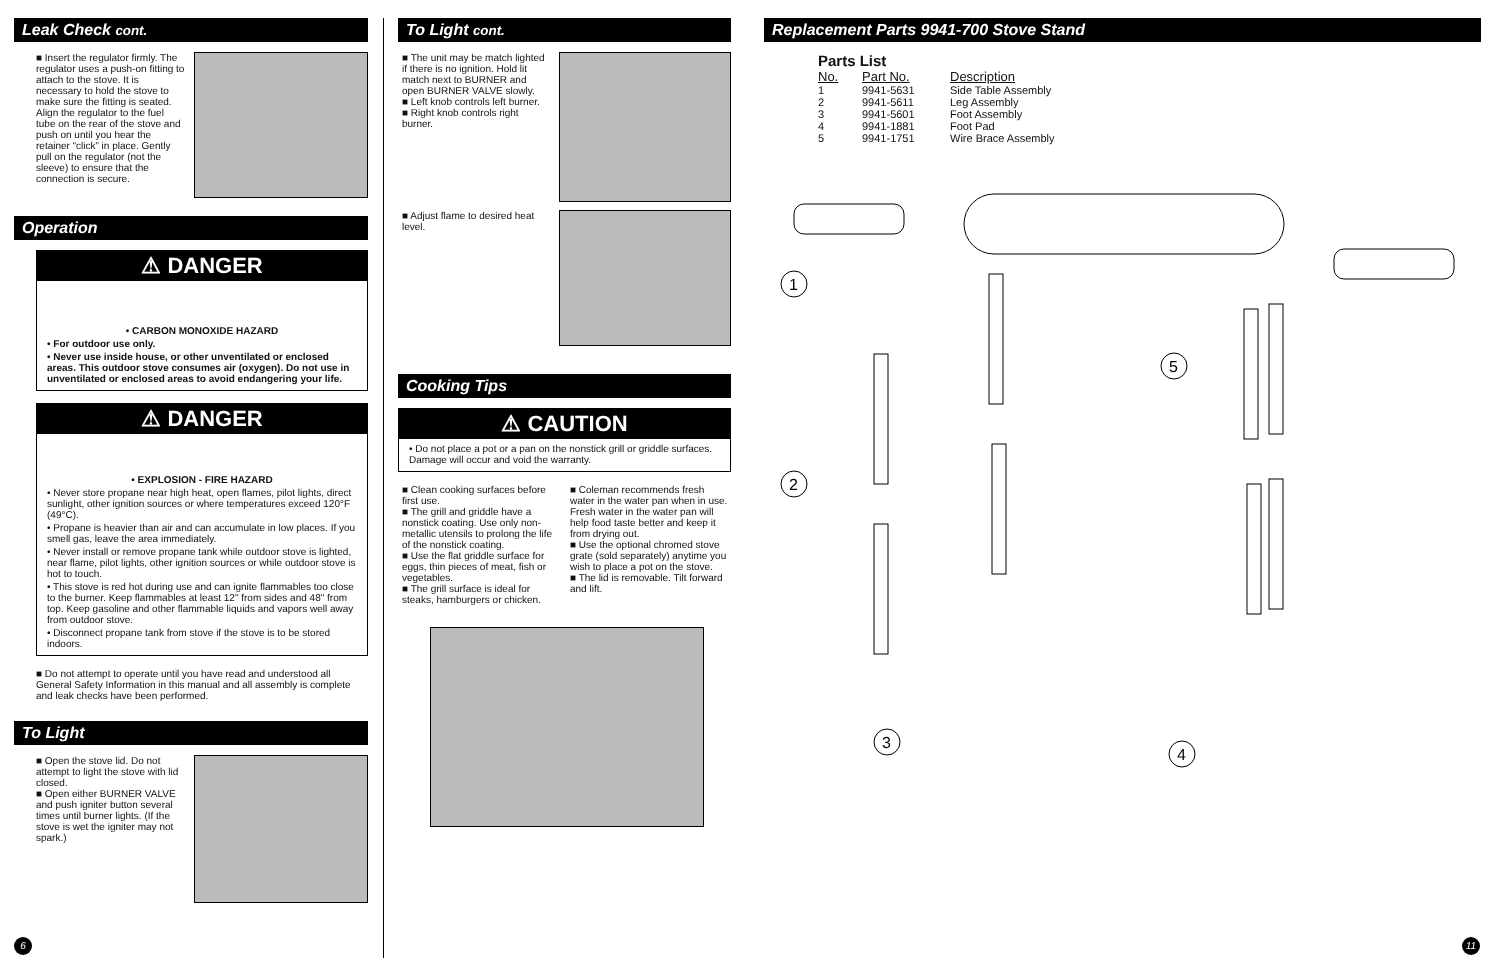Leak Check cont.
■ Insert the regulator firmly. The regulator uses a push-on fitting to attach to the stove. It is necessary to hold the stove to make sure the fitting is seated. Align the regulator to the fuel tube on the rear of the stove and push on until you hear the retainer “click” in place. Gently pull on the regulator (not the sleeve) to ensure that the connection is secure.
Operation
⚠ DANGER
• CARBON MONOXIDE HAZARD
• For outdoor use only.
• Never use inside house, or other unventilated or enclosed areas. This outdoor stove consumes air (oxygen). Do not use in unventilated or enclosed areas to avoid endangering your life.
⚠ DANGER
• EXPLOSION - FIRE HAZARD
• Never store propane near high heat, open flames, pilot lights, direct sunlight, other ignition sources or where temperatures exceed 120°F (49°C).
• Propane is heavier than air and can accumulate in low places. If you smell gas, leave the area immediately.
• Never install or remove propane tank while outdoor stove is lighted, near flame, pilot lights, other ignition sources or while outdoor stove is hot to touch.
• This stove is red hot during use and can ignite flammables too close to the burner. Keep flammables at least 12" from sides and 48" from top. Keep gasoline and other flammable liquids and vapors well away from outdoor stove.
• Disconnect propane tank from stove if the stove is to be stored indoors.
■ Do not attempt to operate until you have read and understood all General Safety Information in this manual and all assembly is complete and leak checks have been performed.
To Light
■ Open the stove lid. Do not attempt to light the stove with lid closed.
■ Open either BURNER VALVE and push igniter button several times until burner lights. (If the stove is wet the igniter may not spark.)
6
To Light cont.
■ The unit may be match lighted if there is no ignition. Hold lit match next to BURNER and open BURNER VALVE slowly.
■ Left knob controls left burner.
■ Right knob controls right burner.
■ Adjust flame to desired heat level.
Cooking Tips
⚠ CAUTION
• Do not place a pot or a pan on the nonstick grill or griddle surfaces. Damage will occur and void the warranty.
■ Clean cooking surfaces before first use.
■ The grill and griddle have a nonstick coating. Use only non-metallic utensils to prolong the life of the nonstick coating.
■ Use the flat griddle surface for eggs, thin pieces of meat, fish or vegetables.
■ The grill surface is ideal for steaks, hamburgers or chicken.
■ Coleman recommends fresh water in the water pan when in use. Fresh water in the water pan will help food taste better and keep it from drying out.
■ Use the optional chromed stove grate (sold separately) anytime you wish to place a pot on the stove.
■ The lid is removable. Tilt forward and lift.
Replacement Parts 9941-700 Stove Stand
Parts List
| No. | Part No. | Description |
| --- | --- | --- |
| 1 | 9941-5631 | Side Table Assembly |
| 2 | 9941-5611 | Leg Assembly |
| 3 | 9941-5601 | Foot Assembly |
| 4 | 9941-1881 | Foot Pad |
| 5 | 9941-1751 | Wire Brace Assembly |
1
2
3
4
5
11